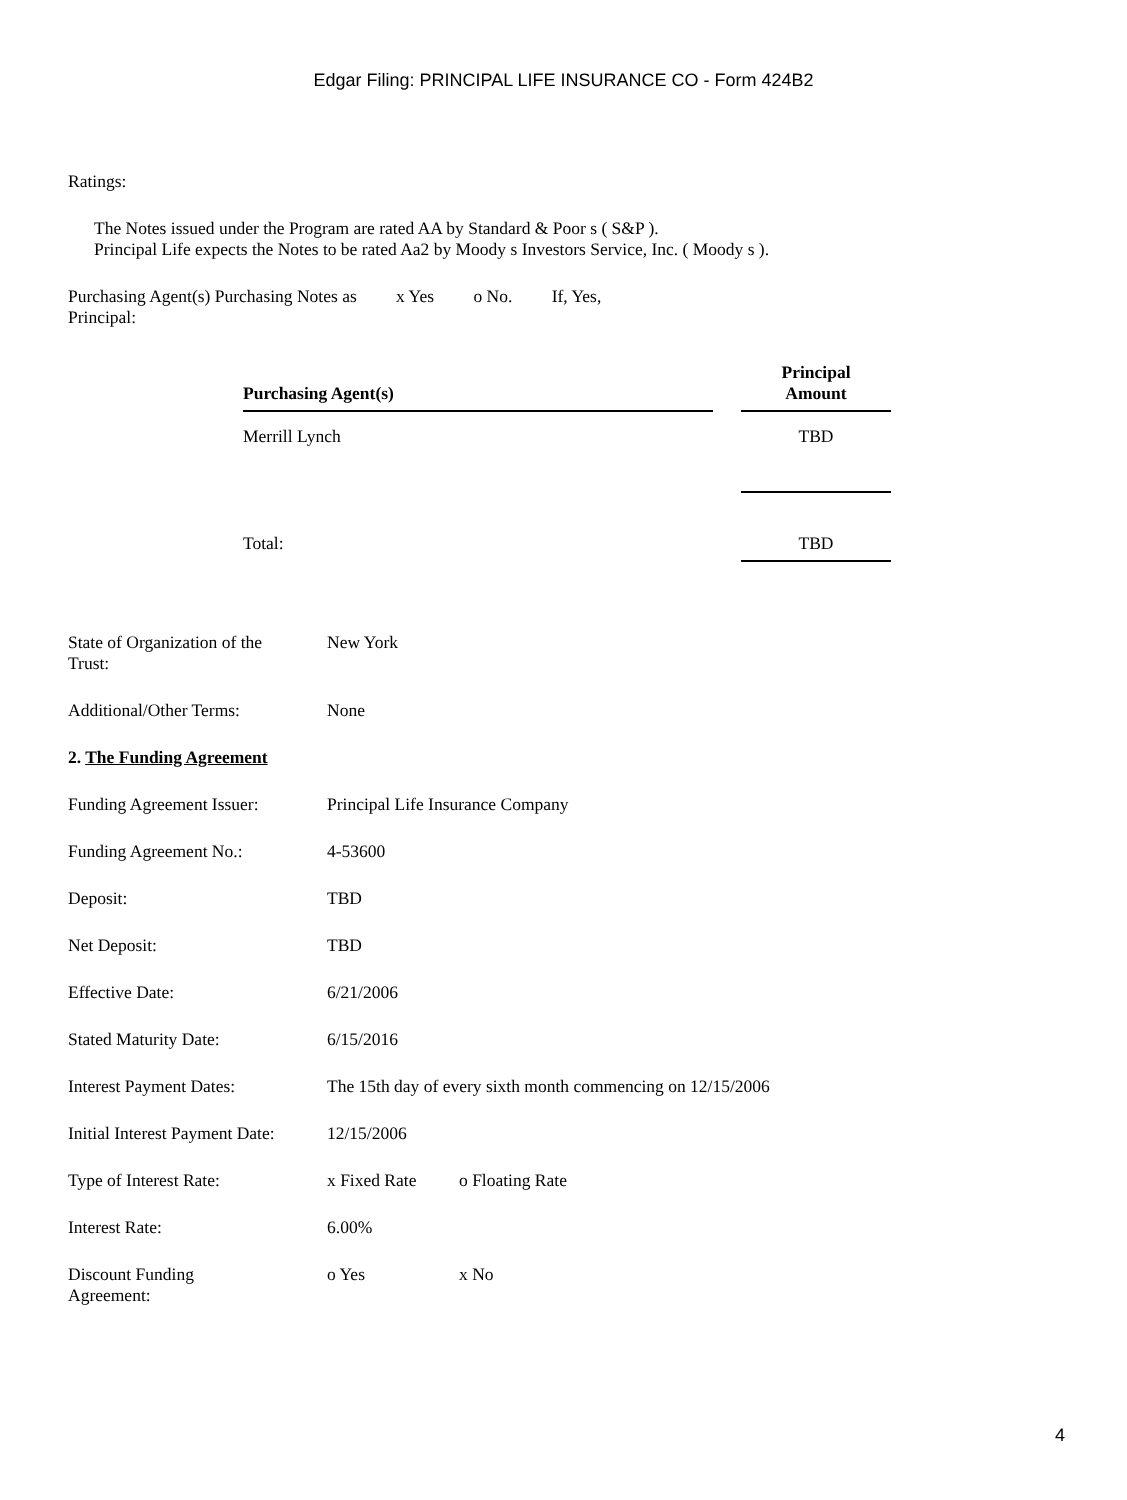Edgar Filing: PRINCIPAL LIFE INSURANCE CO - Form 424B2
Ratings:
The Notes issued under the Program are rated AA by Standard & Poor s ( S&P ).
Principal Life expects the Notes to be rated Aa2 by Moody s Investors Service, Inc. ( Moody s ).
Purchasing Agent(s) Purchasing Notes as x Yes o No. If, Yes,
Principal:
| Purchasing Agent(s) | | Principal Amount |
| Merrill Lynch | | TBD |
| Total: | | TBD |
State of Organization of the
Trust:
New York
Additional/Other Terms: None
2. The Funding Agreement
Funding Agreement Issuer:
Principal Life Insurance Company
Funding Agreement No.: 4-53600
Deposit: TBD
Net Deposit: TBD
Effective Date: 6/21/2006
Stated Maturity Date: 6/15/2016
Interest Payment Dates: The 15th day of every sixth month commencing on 12/15/2006
Initial Interest Payment Date:
12/15/2006
Type of Interest Rate: x Fixed Rate o Floating Rate
Interest Rate: 6.00%
Discount Funding
Agreement:
o Yes x No
4